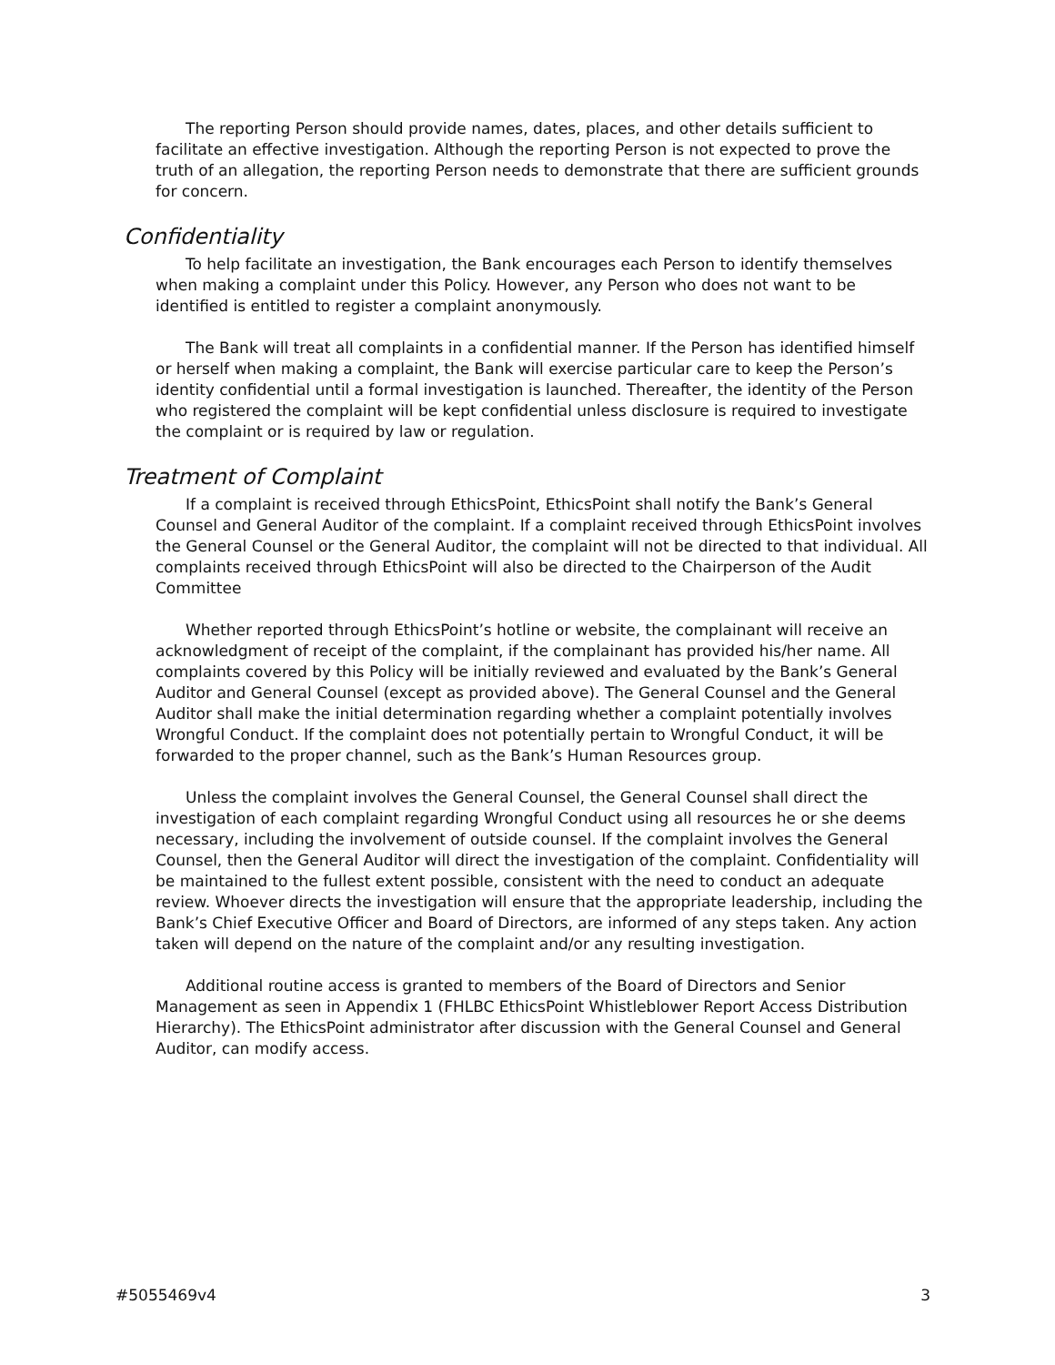The reporting Person should provide names, dates, places, and other details sufficient to facilitate an effective investigation. Although the reporting Person is not expected to prove the truth of an allegation, the reporting Person needs to demonstrate that there are sufficient grounds for concern.
Confidentiality
To help facilitate an investigation, the Bank encourages each Person to identify themselves when making a complaint under this Policy. However, any Person who does not want to be identified is entitled to register a complaint anonymously.
The Bank will treat all complaints in a confidential manner. If the Person has identified himself or herself when making a complaint, the Bank will exercise particular care to keep the Person’s identity confidential until a formal investigation is launched. Thereafter, the identity of the Person who registered the complaint will be kept confidential unless disclosure is required to investigate the complaint or is required by law or regulation.
Treatment of Complaint
If a complaint is received through EthicsPoint, EthicsPoint shall notify the Bank’s General Counsel and General Auditor of the complaint. If a complaint received through EthicsPoint involves the General Counsel or the General Auditor, the complaint will not be directed to that individual. All complaints received through EthicsPoint will also be directed to the Chairperson of the Audit Committee
Whether reported through EthicsPoint’s hotline or website, the complainant will receive an acknowledgment of receipt of the complaint, if the complainant has provided his/her name. All complaints covered by this Policy will be initially reviewed and evaluated by the Bank’s General Auditor and General Counsel (except as provided above). The General Counsel and the General Auditor shall make the initial determination regarding whether a complaint potentially involves Wrongful Conduct. If the complaint does not potentially pertain to Wrongful Conduct, it will be forwarded to the proper channel, such as the Bank’s Human Resources group.
Unless the complaint involves the General Counsel, the General Counsel shall direct the investigation of each complaint regarding Wrongful Conduct using all resources he or she deems necessary, including the involvement of outside counsel. If the complaint involves the General Counsel, then the General Auditor will direct the investigation of the complaint. Confidentiality will be maintained to the fullest extent possible, consistent with the need to conduct an adequate review. Whoever directs the investigation will ensure that the appropriate leadership, including the Bank’s Chief Executive Officer and Board of Directors, are informed of any steps taken. Any action taken will depend on the nature of the complaint and/or any resulting investigation.
Additional routine access is granted to members of the Board of Directors and Senior Management as seen in Appendix 1 (FHLBC EthicsPoint Whistleblower Report Access Distribution Hierarchy). The EthicsPoint administrator after discussion with the General Counsel and General Auditor, can modify access.
#5055469v4 3